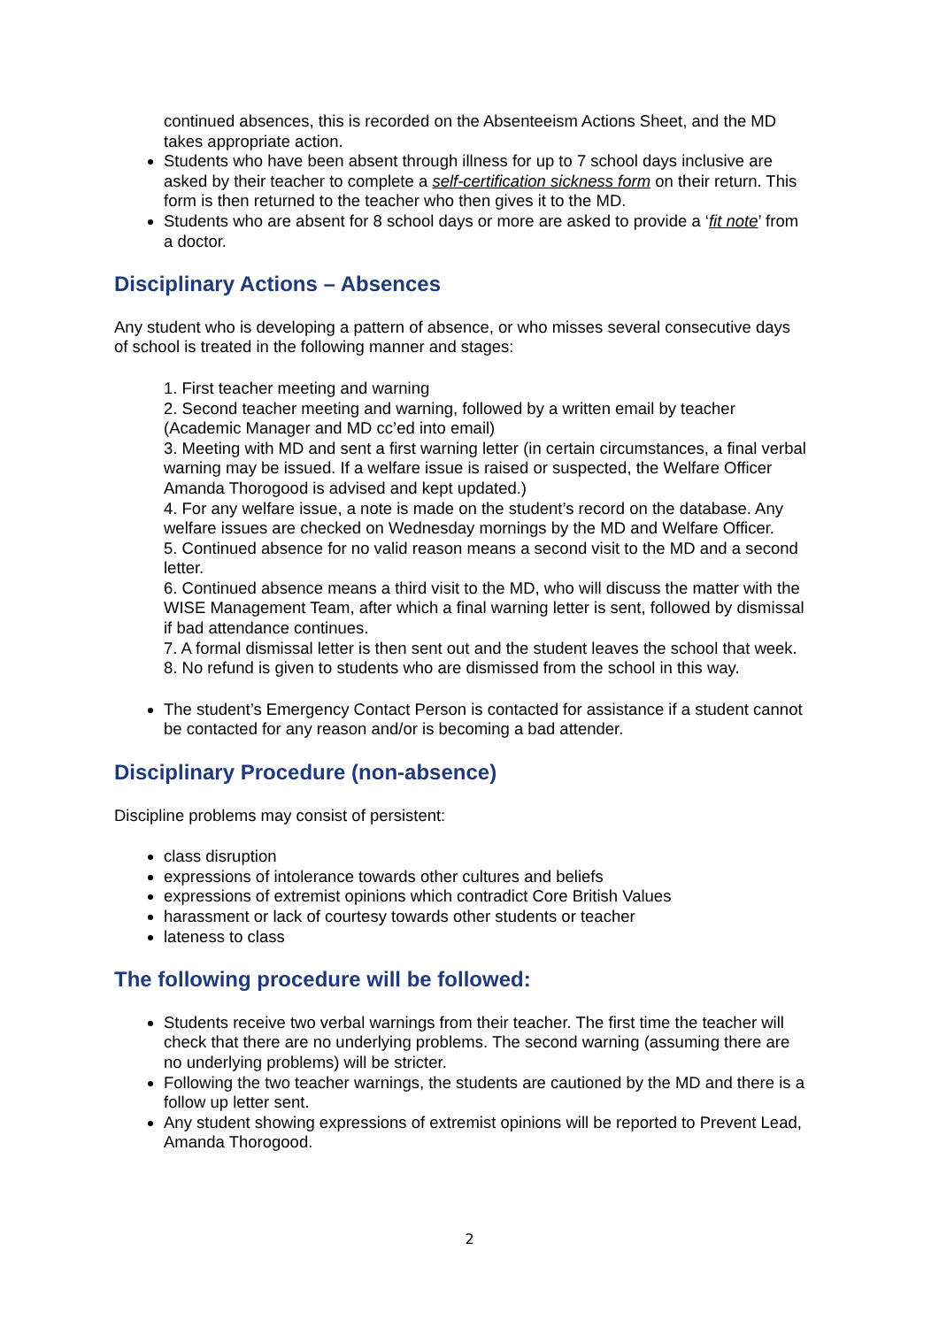continued absences, this is recorded on the Absenteeism Actions Sheet, and the MD takes appropriate action.
Students who have been absent through illness for up to 7 school days inclusive are asked by their teacher to complete a self-certification sickness form on their return. This form is then returned to the teacher who then gives it to the MD.
Students who are absent for 8 school days or more are asked to provide a ‘fit note’ from a doctor.
Disciplinary Actions – Absences
Any student who is developing a pattern of absence, or who misses several consecutive days of school is treated in the following manner and stages:
1. First teacher meeting and warning
2. Second teacher meeting and warning, followed by a written email by teacher (Academic Manager and MD cc’ed into email)
3. Meeting with MD and sent a first warning letter (in certain circumstances, a final verbal warning may be issued. If a welfare issue is raised or suspected, the Welfare Officer Amanda Thorogood is advised and kept updated.)
4. For any welfare issue, a note is made on the student’s record on the database. Any welfare issues are checked on Wednesday mornings by the MD and Welfare Officer.
5. Continued absence for no valid reason means a second visit to the MD and a second letter.
6. Continued absence means a third visit to the MD, who will discuss the matter with the WISE Management Team, after which a final warning letter is sent, followed by dismissal if bad attendance continues.
7. A formal dismissal letter is then sent out and the student leaves the school that week.
8. No refund is given to students who are dismissed from the school in this way.
The student’s Emergency Contact Person is contacted for assistance if a student cannot be contacted for any reason and/or is becoming a bad attender.
Disciplinary Procedure (non-absence)
Discipline problems may consist of persistent:
class disruption
expressions of intolerance towards other cultures and beliefs
expressions of extremist opinions which contradict Core British Values
harassment or lack of courtesy towards other students or teacher
lateness to class
The following procedure will be followed:
Students receive two verbal warnings from their teacher. The first time the teacher will check that there are no underlying problems. The second warning (assuming there are no underlying problems) will be stricter.
Following the two teacher warnings, the students are cautioned by the MD and there is a follow up letter sent.
Any student showing expressions of extremist opinions will be reported to Prevent Lead, Amanda Thorogood.
2